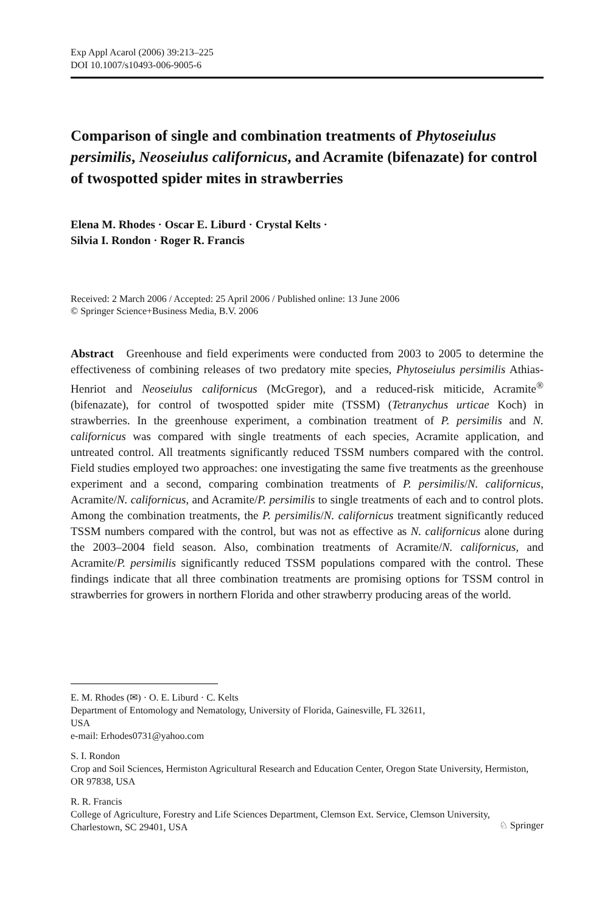Exp Appl Acarol (2006) 39:213–225
DOI 10.1007/s10493-006-9005-6
Comparison of single and combination treatments of Phytoseiulus persimilis, Neoseiulus californicus, and Acramite (bifenazate) for control of twospotted spider mites in strawberries
Elena M. Rhodes · Oscar E. Liburd · Crystal Kelts ·
Silvia I. Rondon · Roger R. Francis
Received: 2 March 2006 / Accepted: 25 April 2006 / Published online: 13 June 2006
© Springer Science+Business Media, B.V. 2006
Abstract Greenhouse and field experiments were conducted from 2003 to 2005 to determine the effectiveness of combining releases of two predatory mite species, Phytoseiulus persimilis Athias-Henriot and Neoseiulus californicus (McGregor), and a reduced-risk miticide, Acramite<sup>®</sup> (bifenazate), for control of twospotted spider mite (TSSM) (Tetranychus urticae Koch) in strawberries. In the greenhouse experiment, a combination treatment of P. persimilis and N. californicus was compared with single treatments of each species, Acramite application, and untreated control. All treatments significantly reduced TSSM numbers compared with the control. Field studies employed two approaches: one investigating the same five treatments as the greenhouse experiment and a second, comparing combination treatments of P. persimilis/N. californicus, Acramite/N. californicus, and Acramite/P. persimilis to single treatments of each and to control plots. Among the combination treatments, the P. persimilis/N. californicus treatment significantly reduced TSSM numbers compared with the control, but was not as effective as N. californicus alone during the 2003–2004 field season. Also, combination treatments of Acramite/N. californicus, and Acramite/P. persimilis significantly reduced TSSM populations compared with the control. These findings indicate that all three combination treatments are promising options for TSSM control in strawberries for growers in northern Florida and other strawberry producing areas of the world.
E. M. Rhodes (✉) · O. E. Liburd · C. Kelts
Department of Entomology and Nematology, University of Florida, Gainesville, FL 32611,
USA
e-mail: Erhodes0731@yahoo.com
S. I. Rondon
Crop and Soil Sciences, Hermiston Agricultural Research and Education Center, Oregon State University, Hermiston, OR 97838, USA
R. R. Francis
College of Agriculture, Forestry and Life Sciences Department, Clemson Ext. Service, Clemson University, Charlestown, SC 29401, USA
♘ Springer